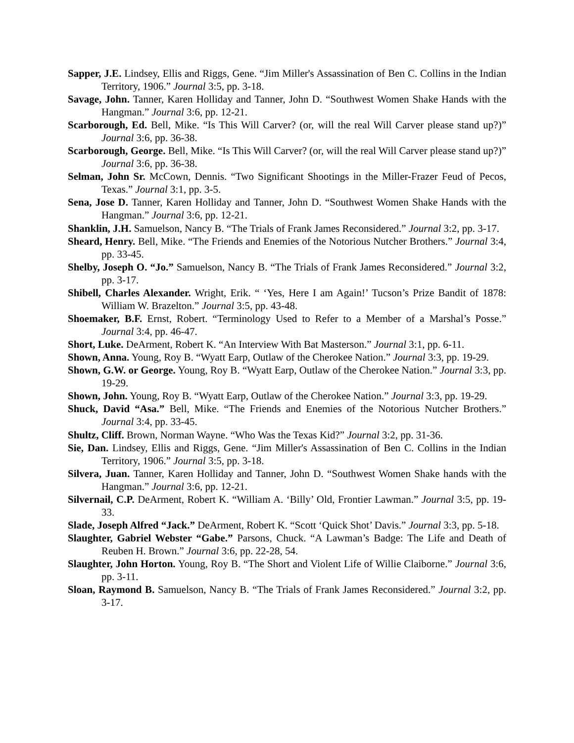Sapper, J.E. Lindsey, Ellis and Riggs, Gene. “Jim Miller's Assassination of Ben C. Collins in the Indian Territory, 1906.” Journal 3:5, pp. 3-18.
Savage, John. Tanner, Karen Holliday and Tanner, John D. “Southwest Women Shake Hands with the Hangman.” Journal 3:6, pp. 12-21.
Scarborough, Ed. Bell, Mike. “Is This Will Carver? (or, will the real Will Carver please stand up?)” Journal 3:6, pp. 36-38.
Scarborough, George. Bell, Mike. “Is This Will Carver? (or, will the real Will Carver please stand up?)” Journal 3:6, pp. 36-38.
Selman, John Sr. McCown, Dennis. “Two Significant Shootings in the Miller-Frazer Feud of Pecos, Texas.” Journal 3:1, pp. 3-5.
Sena, Jose D. Tanner, Karen Holliday and Tanner, John D. “Southwest Women Shake Hands with the Hangman.” Journal 3:6, pp. 12-21.
Shanklin, J.H. Samuelson, Nancy B. “The Trials of Frank James Reconsidered.” Journal 3:2, pp. 3-17.
Sheard, Henry. Bell, Mike. “The Friends and Enemies of the Notorious Nutcher Brothers.” Journal 3:4, pp. 33-45.
Shelby, Joseph O. “Jo.” Samuelson, Nancy B. “The Trials of Frank James Reconsidered.” Journal 3:2, pp. 3-17.
Shibell, Charles Alexander. Wright, Erik. “ ‘Yes, Here I am Again!’ Tucson’s Prize Bandit of 1878: William W. Brazelton.” Journal 3:5, pp. 43-48.
Shoemaker, B.F. Ernst, Robert. “Terminology Used to Refer to a Member of a Marshal’s Posse.” Journal 3:4, pp. 46-47.
Short, Luke. DeArment, Robert K. “An Interview With Bat Masterson.” Journal 3:1, pp. 6-11.
Shown, Anna. Young, Roy B. “Wyatt Earp, Outlaw of the Cherokee Nation.” Journal 3:3, pp. 19-29.
Shown, G.W. or George. Young, Roy B. “Wyatt Earp, Outlaw of the Cherokee Nation.” Journal 3:3, pp. 19-29.
Shown, John. Young, Roy B. “Wyatt Earp, Outlaw of the Cherokee Nation.” Journal 3:3, pp. 19-29.
Shuck, David “Asa.” Bell, Mike. “The Friends and Enemies of the Notorious Nutcher Brothers.” Journal 3:4, pp. 33-45.
Shultz, Cliff. Brown, Norman Wayne. “Who Was the Texas Kid?” Journal 3:2, pp. 31-36.
Sie, Dan. Lindsey, Ellis and Riggs, Gene. “Jim Miller's Assassination of Ben C. Collins in the Indian Territory, 1906.” Journal 3:5, pp. 3-18.
Silvera, Juan. Tanner, Karen Holliday and Tanner, John D. “Southwest Women Shake hands with the Hangman.” Journal 3:6, pp. 12-21.
Silvernail, C.P. DeArment, Robert K. “William A. ‘Billy’ Old, Frontier Lawman.” Journal 3:5, pp. 19-33.
Slade, Joseph Alfred “Jack.” DeArment, Robert K. “Scott ‘Quick Shot’ Davis.” Journal 3:3, pp. 5-18.
Slaughter, Gabriel Webster “Gabe.” Parsons, Chuck. “A Lawman’s Badge: The Life and Death of Reuben H. Brown.” Journal 3:6, pp. 22-28, 54.
Slaughter, John Horton. Young, Roy B. “The Short and Violent Life of Willie Claiborne.” Journal 3:6, pp. 3-11.
Sloan, Raymond B. Samuelson, Nancy B. “The Trials of Frank James Reconsidered.” Journal 3:2, pp. 3-17.